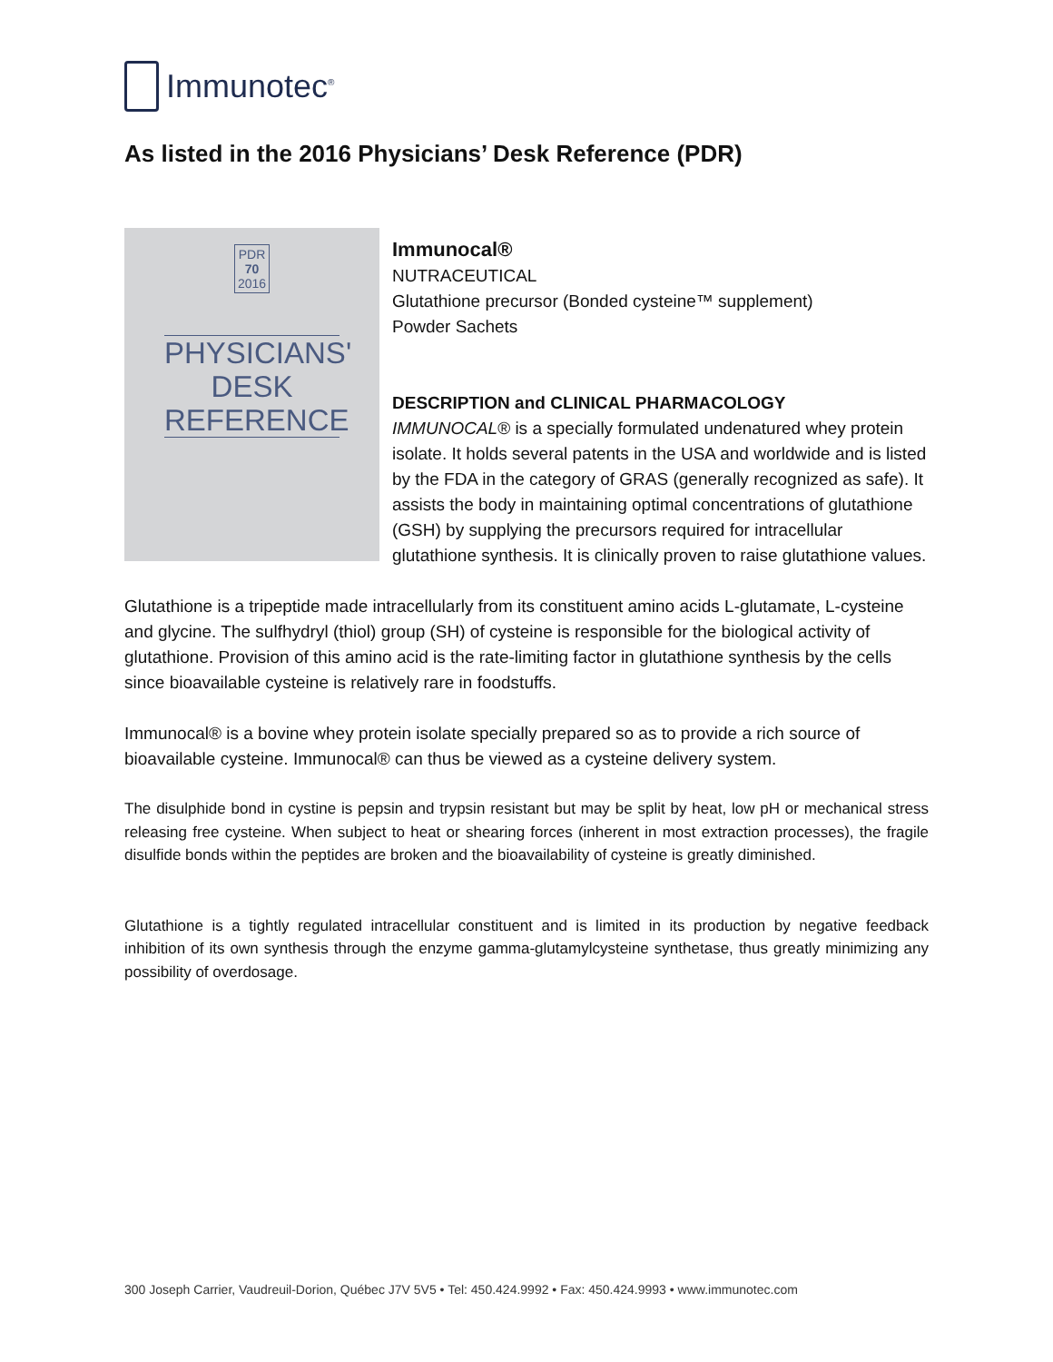Immunotec<sup>®</sup>
As listed in the 2016 Physicians’ Desk Reference (PDR)
PDR
70
2016
PHYSICIANS'
DESK
REFERENCE
Immunocal®
NUTRACEUTICAL
Glutathione precursor (Bonded cysteine™ supplement)
Powder Sachets
DESCRIPTION and CLINICAL PHARMACOLOGY
IMMUNOCAL® is a specially formulated undenatured whey protein isolate. It holds several patents in the USA and worldwide and is listed by the FDA in the category of GRAS (generally recognized as safe). It assists the body in maintaining optimal concentrations of glutathione (GSH) by supplying the precursors required for intracellular glutathione synthesis. It is clinically proven to raise glutathione values.
Glutathione is a tripeptide made intracellularly from its constituent amino acids L-glutamate, L-cysteine and glycine. The sulfhydryl (thiol) group (SH) of cysteine is responsible for the biological activity of glutathione. Provision of this amino acid is the rate-limiting factor in glutathione synthesis by the cells since bioavailable cysteine is relatively rare in foodstuffs.
Immunocal® is a bovine whey protein isolate specially prepared so as to provide a rich source of bioavailable cysteine. Immunocal® can thus be viewed as a cysteine delivery system.
The disulphide bond in cystine is pepsin and trypsin resistant but may be split by heat, low pH or mechanical stress releasing free cysteine. When subject to heat or shearing forces (inherent in most extraction processes), the fragile disulfide bonds within the peptides are broken and the bioavailability of cysteine is greatly diminished.
Glutathione is a tightly regulated intracellular constituent and is limited in its production by negative feedback inhibition of its own synthesis through the enzyme gamma-glutamylcysteine synthetase, thus greatly minimizing any possibility of overdosage.
300 Joseph Carrier, Vaudreuil-Dorion, Québec J7V 5V5 • Tel: 450.424.9992 • Fax: 450.424.9993 • www.immunotec.com